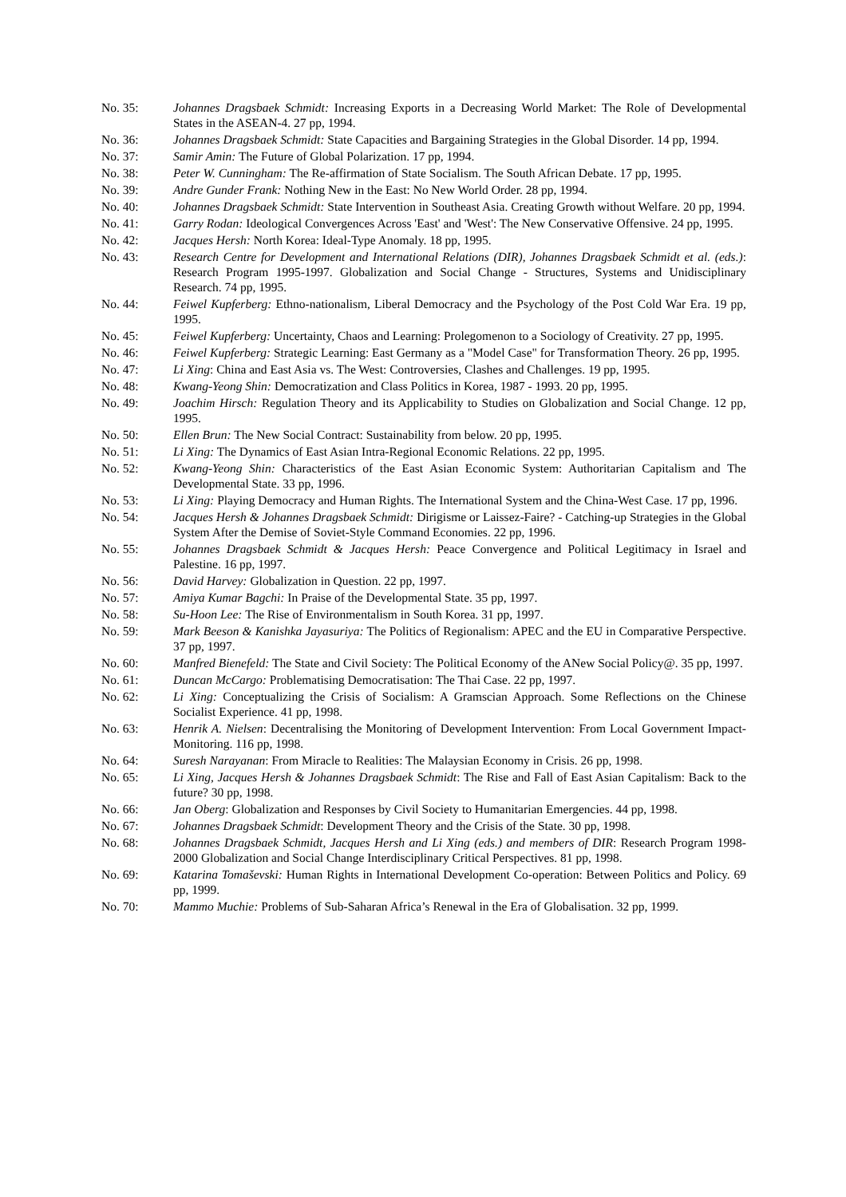No. 35: Johannes Dragsbaek Schmidt: Increasing Exports in a Decreasing World Market: The Role of Developmental States in the ASEAN-4. 27 pp, 1994.
No. 36: Johannes Dragsbaek Schmidt: State Capacities and Bargaining Strategies in the Global Disorder. 14 pp, 1994.
No. 37: Samir Amin: The Future of Global Polarization. 17 pp, 1994.
No. 38: Peter W. Cunningham: The Re-affirmation of State Socialism. The South African Debate. 17 pp, 1995.
No. 39: Andre Gunder Frank: Nothing New in the East: No New World Order. 28 pp, 1994.
No. 40: Johannes Dragsbaek Schmidt: State Intervention in Southeast Asia. Creating Growth without Welfare. 20 pp, 1994.
No. 41: Garry Rodan: Ideological Convergences Across 'East' and 'West': The New Conservative Offensive. 24 pp, 1995.
No. 42: Jacques Hersh: North Korea: Ideal-Type Anomaly. 18 pp, 1995.
No. 43: Research Centre for Development and International Relations (DIR), Johannes Dragsbaek Schmidt et al. (eds.): Research Program 1995-1997. Globalization and Social Change - Structures, Systems and Unidisciplinary Research. 74 pp, 1995.
No. 44: Feiwel Kupferberg: Ethno-nationalism, Liberal Democracy and the Psychology of the Post Cold War Era. 19 pp, 1995.
No. 45: Feiwel Kupferberg: Uncertainty, Chaos and Learning: Prolegomenon to a Sociology of Creativity. 27 pp, 1995.
No. 46: Feiwel Kupferberg: Strategic Learning: East Germany as a "Model Case" for Transformation Theory. 26 pp, 1995.
No. 47: Li Xing: China and East Asia vs. The West: Controversies, Clashes and Challenges. 19 pp, 1995.
No. 48: Kwang-Yeong Shin: Democratization and Class Politics in Korea, 1987 - 1993. 20 pp, 1995.
No. 49: Joachim Hirsch: Regulation Theory and its Applicability to Studies on Globalization and Social Change. 12 pp, 1995.
No. 50: Ellen Brun: The New Social Contract: Sustainability from below. 20 pp, 1995.
No. 51: Li Xing: The Dynamics of East Asian Intra-Regional Economic Relations. 22 pp, 1995.
No. 52: Kwang-Yeong Shin: Characteristics of the East Asian Economic System: Authoritarian Capitalism and The Developmental State. 33 pp, 1996.
No. 53: Li Xing: Playing Democracy and Human Rights. The International System and the China-West Case. 17 pp, 1996.
No. 54: Jacques Hersh & Johannes Dragsbaek Schmidt: Dirigisme or Laissez-Faire? - Catching-up Strategies in the Global System After the Demise of Soviet-Style Command Economies. 22 pp, 1996.
No. 55: Johannes Dragsbaek Schmidt & Jacques Hersh: Peace Convergence and Political Legitimacy in Israel and Palestine. 16 pp, 1997.
No. 56: David Harvey: Globalization in Question. 22 pp, 1997.
No. 57: Amiya Kumar Bagchi: In Praise of the Developmental State. 35 pp, 1997.
No. 58: Su-Hoon Lee: The Rise of Environmentalism in South Korea. 31 pp, 1997.
No. 59: Mark Beeson & Kanishka Jayasuriya: The Politics of Regionalism: APEC and the EU in Comparative Perspective. 37 pp, 1997.
No. 60: Manfred Bienefeld: The State and Civil Society: The Political Economy of the ANew Social Policy@. 35 pp, 1997.
No. 61: Duncan McCargo: Problematising Democratisation: The Thai Case. 22 pp, 1997.
No. 62: Li Xing: Conceptualizing the Crisis of Socialism: A Gramscian Approach. Some Reflections on the Chinese Socialist Experience. 41 pp, 1998.
No. 63: Henrik A. Nielsen: Decentralising the Monitoring of Development Intervention: From Local Government Impact-Monitoring. 116 pp, 1998.
No. 64: Suresh Narayanan: From Miracle to Realities: The Malaysian Economy in Crisis. 26 pp, 1998.
No. 65: Li Xing, Jacques Hersh & Johannes Dragsbaek Schmidt: The Rise and Fall of East Asian Capitalism: Back to the future? 30 pp, 1998.
No. 66: Jan Oberg: Globalization and Responses by Civil Society to Humanitarian Emergencies. 44 pp, 1998.
No. 67: Johannes Dragsbaek Schmidt: Development Theory and the Crisis of the State. 30 pp, 1998.
No. 68: Johannes Dragsbaek Schmidt, Jacques Hersh and Li Xing (eds.) and members of DIR: Research Program 1998-2000 Globalization and Social Change Interdisciplinary Critical Perspectives. 81 pp, 1998.
No. 69: Katarina Tomaševski: Human Rights in International Development Co-operation: Between Politics and Policy. 69 pp, 1999.
No. 70: Mammo Muchie: Problems of Sub-Saharan Africa’s Renewal in the Era of Globalisation. 32 pp, 1999.